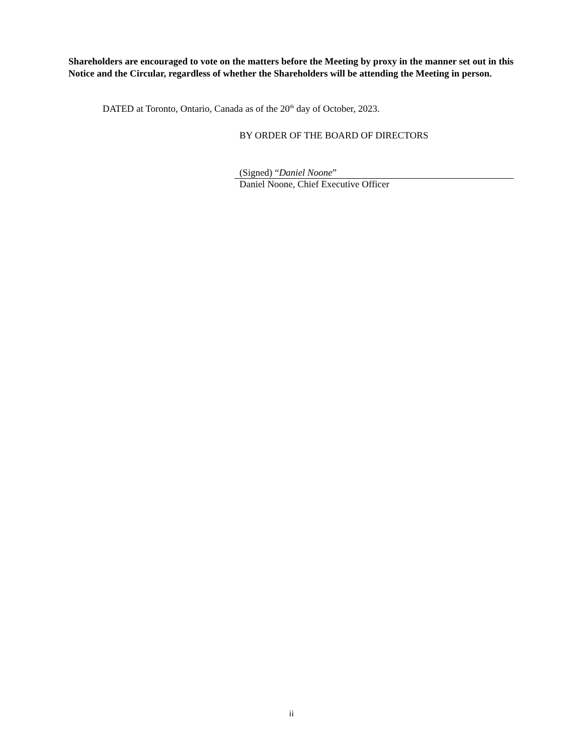Shareholders are encouraged to vote on the matters before the Meeting by proxy in the manner set out in this Notice and the Circular, regardless of whether the Shareholders will be attending the Meeting in person.
DATED at Toronto, Ontario, Canada as of the 20<sup>th</sup> day of October, 2023.
BY ORDER OF THE BOARD OF DIRECTORS
(Signed) “Daniel Noone”
Daniel Noone, Chief Executive Officer
ii